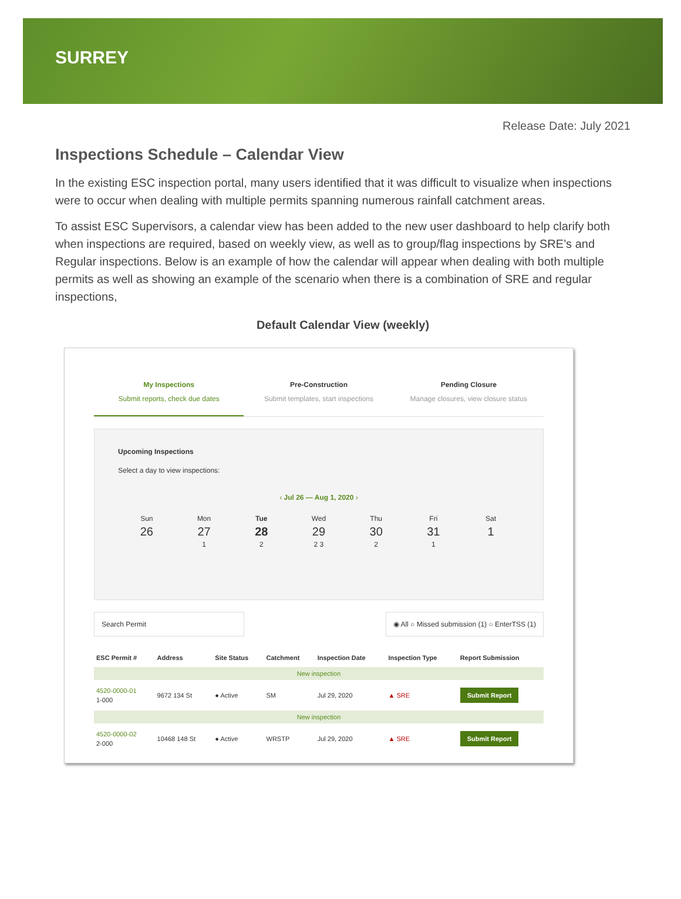SURREY
Release Date: July 2021
Inspections Schedule – Calendar View
In the existing ESC inspection portal, many users identified that it was difficult to visualize when inspections were to occur when dealing with multiple permits spanning numerous rainfall catchment areas.
To assist ESC Supervisors, a calendar view has been added to the new user dashboard to help clarify both when inspections are required, based on weekly view, as well as to group/flag inspections by SRE’s and Regular inspections. Below is an example of how the calendar will appear when dealing with both multiple permits as well as showing an example of the scenario when there is a combination of SRE and regular inspections,
Default Calendar View (weekly)
My Inspections
Submit reports, check due dates
Pre-Construction
Submit templates, start inspections
Pending Closure
Manage closures, view closure status
Upcoming Inspections
Select a day to view inspections:
‹ Jul 26 — Aug 1, 2020 ›
Sun
26
Mon
27
1
Tue
28
2
Wed
29
2 3
Thu
30
2
Fri
31
1
Sat
1
Search Permit ◉ All ○ Missed submission (1) ○ EnterTSS (1)
| ESC Permit # | Address | Site Status | Catchment | Inspection Date | Inspection Type | Report Submission |
| --- | --- | --- | --- | --- | --- | --- |
| New inspection | | | | | | |
| 4520-0000-01 1-000 | 9672 134 St | ● Active | SM | Jul 29, 2020 | ▲ SRE | Submit Report |
| New inspection | | | | | | |
| 4520-0000-02 2-000 | 10468 148 St | ● Active | WRSTP | Jul 29, 2020 | ▲ SRE | Submit Report |